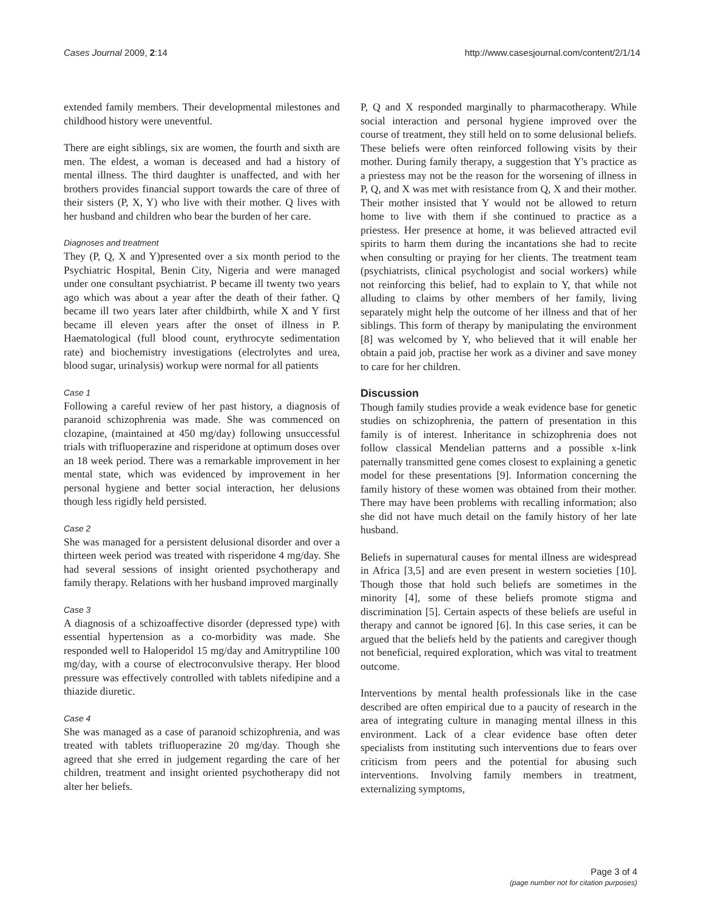Cases Journal 2009, 2:14 http://www.casesjournal.com/content/2/1/14
extended family members. Their developmental milestones and childhood history were uneventful.
There are eight siblings, six are women, the fourth and sixth are men. The eldest, a woman is deceased and had a history of mental illness. The third daughter is unaffected, and with her brothers provides financial support towards the care of three of their sisters (P, X, Y) who live with their mother. Q lives with her husband and children who bear the burden of her care.
Diagnoses and treatment
They (P, Q, X and Y)presented over a six month period to the Psychiatric Hospital, Benin City, Nigeria and were managed under one consultant psychiatrist. P became ill twenty two years ago which was about a year after the death of their father. Q became ill two years later after childbirth, while X and Y first became ill eleven years after the onset of illness in P. Haematological (full blood count, erythrocyte sedimentation rate) and biochemistry investigations (electrolytes and urea, blood sugar, urinalysis) workup were normal for all patients
Case 1
Following a careful review of her past history, a diagnosis of paranoid schizophrenia was made. She was commenced on clozapine, (maintained at 450 mg/day) following unsuccessful trials with trifluoperazine and risperidone at optimum doses over an 18 week period. There was a remarkable improvement in her mental state, which was evidenced by improvement in her personal hygiene and better social interaction, her delusions though less rigidly held persisted.
Case 2
She was managed for a persistent delusional disorder and over a thirteen week period was treated with risperidone 4 mg/day. She had several sessions of insight oriented psychotherapy and family therapy. Relations with her husband improved marginally
Case 3
A diagnosis of a schizoaffective disorder (depressed type) with essential hypertension as a co-morbidity was made. She responded well to Haloperidol 15 mg/day and Amitryptiline 100 mg/day, with a course of electroconvulsive therapy. Her blood pressure was effectively controlled with tablets nifedipine and a thiazide diuretic.
Case 4
She was managed as a case of paranoid schizophrenia, and was treated with tablets trifluoperazine 20 mg/day. Though she agreed that she erred in judgement regarding the care of her children, treatment and insight oriented psychotherapy did not alter her beliefs.
P, Q and X responded marginally to pharmacotherapy. While social interaction and personal hygiene improved over the course of treatment, they still held on to some delusional beliefs. These beliefs were often reinforced following visits by their mother. During family therapy, a suggestion that Y's practice as a priestess may not be the reason for the worsening of illness in P, Q, and X was met with resistance from Q, X and their mother. Their mother insisted that Y would not be allowed to return home to live with them if she continued to practice as a priestess. Her presence at home, it was believed attracted evil spirits to harm them during the incantations she had to recite when consulting or praying for her clients. The treatment team (psychiatrists, clinical psychologist and social workers) while not reinforcing this belief, had to explain to Y, that while not alluding to claims by other members of her family, living separately might help the outcome of her illness and that of her siblings. This form of therapy by manipulating the environment [8] was welcomed by Y, who believed that it will enable her obtain a paid job, practise her work as a diviner and save money to care for her children.
Discussion
Though family studies provide a weak evidence base for genetic studies on schizophrenia, the pattern of presentation in this family is of interest. Inheritance in schizophrenia does not follow classical Mendelian patterns and a possible x-link paternally transmitted gene comes closest to explaining a genetic model for these presentations [9]. Information concerning the family history of these women was obtained from their mother. There may have been problems with recalling information; also she did not have much detail on the family history of her late husband.
Beliefs in supernatural causes for mental illness are widespread in Africa [3,5] and are even present in western societies [10]. Though those that hold such beliefs are sometimes in the minority [4], some of these beliefs promote stigma and discrimination [5]. Certain aspects of these beliefs are useful in therapy and cannot be ignored [6]. In this case series, it can be argued that the beliefs held by the patients and caregiver though not beneficial, required exploration, which was vital to treatment outcome.
Interventions by mental health professionals like in the case described are often empirical due to a paucity of research in the area of integrating culture in managing mental illness in this environment. Lack of a clear evidence base often deter specialists from instituting such interventions due to fears over criticism from peers and the potential for abusing such interventions. Involving family members in treatment, externalizing symptoms,
Page 3 of 4
(page number not for citation purposes)